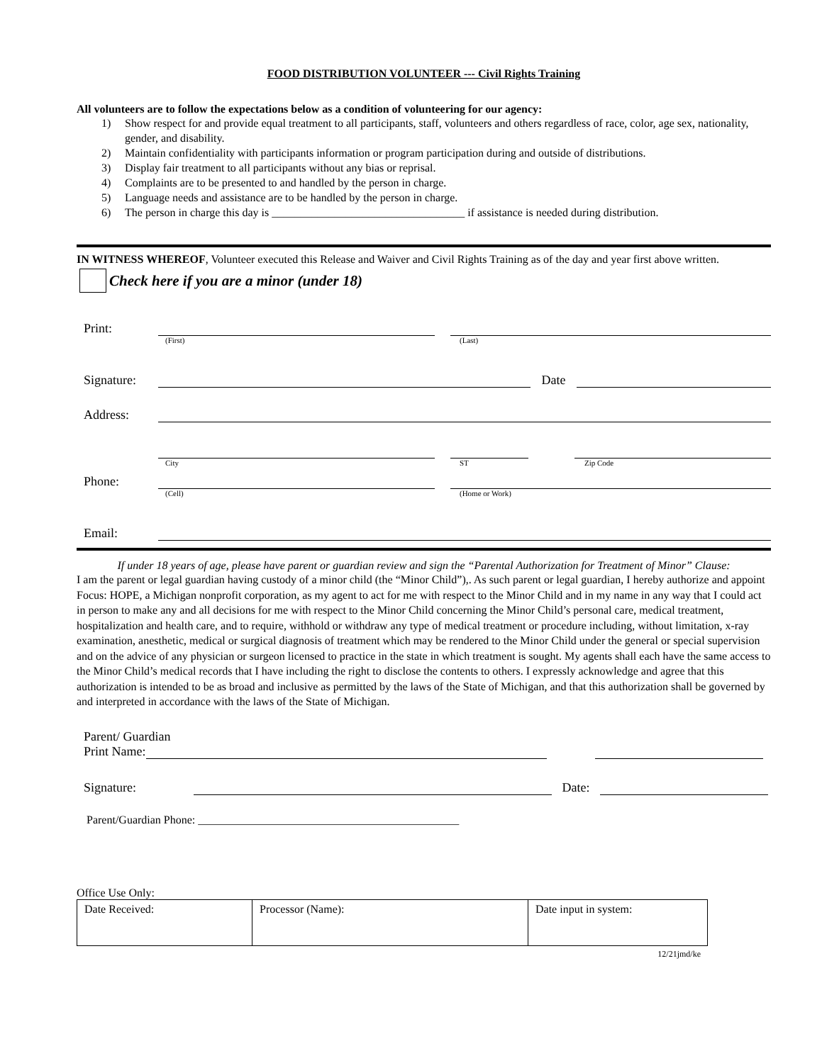FOOD DISTRIBUTION VOLUNTEER --- Civil Rights Training
All volunteers are to follow the expectations below as a condition of volunteering for our agency:
1) Show respect for and provide equal treatment to all participants, staff, volunteers and others regardless of race, color, age sex, nationality, gender, and disability.
2) Maintain confidentiality with participants information or program participation during and outside of distributions.
3) Display fair treatment to all participants without any bias or reprisal.
4) Complaints are to be presented to and handled by the person in charge.
5) Language needs and assistance are to be handled by the person in charge.
6) The person in charge this day is __________________________________ if assistance is needed during distribution.
IN WITNESS WHEREOF, Volunteer executed this Release and Waiver and Civil Rights Training as of the day and year first above written.
Check here if you are a minor (under 18)
Print:
(First) (Last)
Signature: Date
Address:
City ST Zip Code
Phone:
(Cell) (Home or Work)
Email:
If under 18 years of age, please have parent or guardian review and sign the “Parental Authorization for Treatment of Minor” Clause:
I am the parent or legal guardian having custody of a minor child (the “Minor Child”),. As such parent or legal guardian, I hereby authorize and appoint Focus: HOPE, a Michigan nonprofit corporation, as my agent to act for me with respect to the Minor Child and in my name in any way that I could act in person to make any and all decisions for me with respect to the Minor Child concerning the Minor Child’s personal care, medical treatment, hospitalization and health care, and to require, withhold or withdraw any type of medical treatment or procedure including, without limitation, x-ray examination, anesthetic, medical or surgical diagnosis of treatment which may be rendered to the Minor Child under the general or special supervision and on the advice of any physician or surgeon licensed to practice in the state in which treatment is sought. My agents shall each have the same access to the Minor Child’s medical records that I have including the right to disclose the contents to others. I expressly acknowledge and agree that this authorization is intended to be as broad and inclusive as permitted by the laws of the State of Michigan, and that this authorization shall be governed by and interpreted in accordance with the laws of the State of Michigan.
Parent/ Guardian
Print Name:
Signature: Date:
Parent/Guardian Phone: ______________________________________________
Office Use Only:
| Date Received: | Processor (Name): | Date input in system: |
12/21jmd/ke